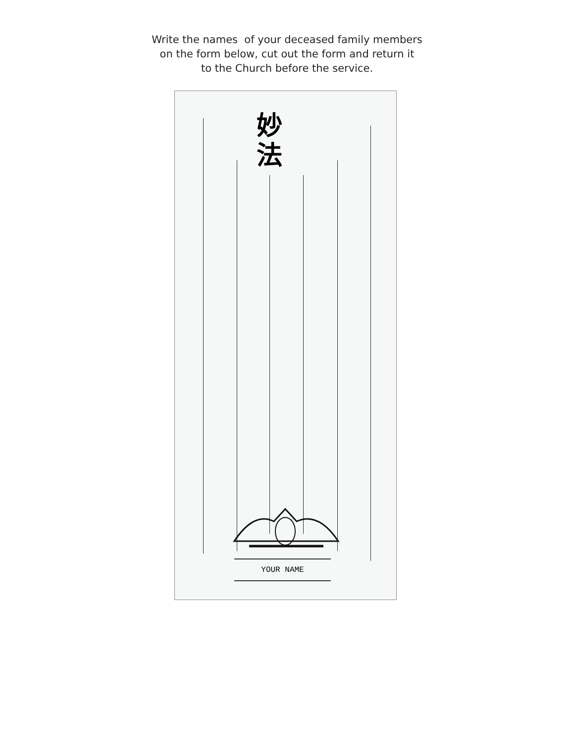Write the names of your deceased family members
on the form below, cut out the form and return it
to the Church before the service.
妙
法
YOUR NAME